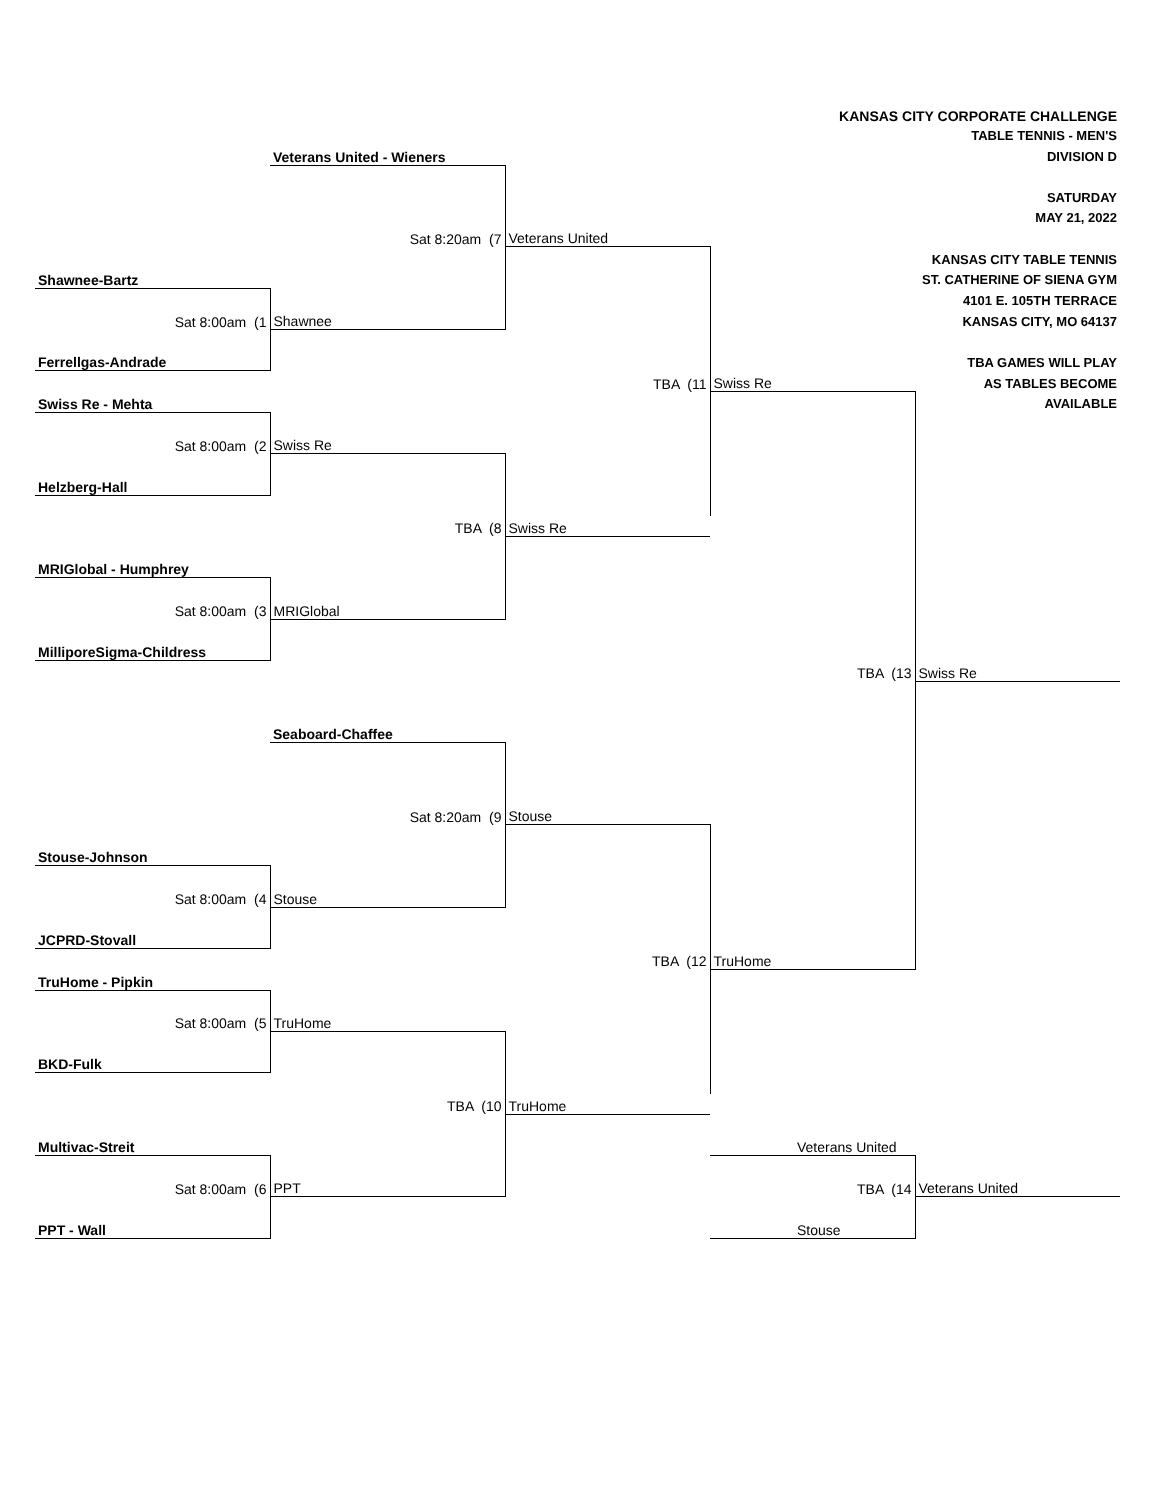| | | | KANSAS CITY CORPORATE CHALLENGE | |
| | | | TABLE TENNIS - MEN'S | |
| | Veterans United - Wieners | | DIVISION D | |
| | | | SATURDAY | |
| | | | MAY 21, 2022 | |
| | Sat 8:20am (7 | Veterans United | | |
| | | | KANSAS CITY TABLE TENNIS | |
| Shawnee-Bartz | | | ST. CATHERINE OF SIENA GYM | |
| | | | 4101 E. 105TH TERRACE | |
| Sat 8:00am (1 | Shawnee | | KANSAS CITY, MO 64137 | |
| Ferrellgas-Andrade | | | TBA GAMES WILL PLAY | |
| | | TBA (11 | Swiss Re | AS TABLES BECOME |
| Swiss Re - Mehta | | | | AVAILABLE |
| Sat 8:00am (2 | Swiss Re | | | |
| Helzberg-Hall | | | | |
| | TBA (8 | Swiss Re | | |
| MRIGlobal - Humphrey | | | | |
| Sat 8:00am (3 | MRIGlobal | | | |
| MilliporeSigma-Childress | | | | |
| | | | TBA (13 | Swiss Re |
| | Seaboard-Chaffee | | | |
| | Sat 8:20am (9 | Stouse | | |
| Stouse-Johnson | | | | |
| Sat 8:00am (4 | Stouse | | | |
| JCPRD-Stovall | | | | |
| | | TBA (12 | TruHome | |
| TruHome - Pipkin | | | | |
| Sat 8:00am (5 | TruHome | | | |
| BKD-Fulk | | | | |
| | TBA (10 | TruHome | | |
| Multivac-Streit | | | Veterans United | |
| Sat 8:00am (6 | PPT | | TBA (14 | Veterans United |
| PPT - Wall | | | Stouse | |